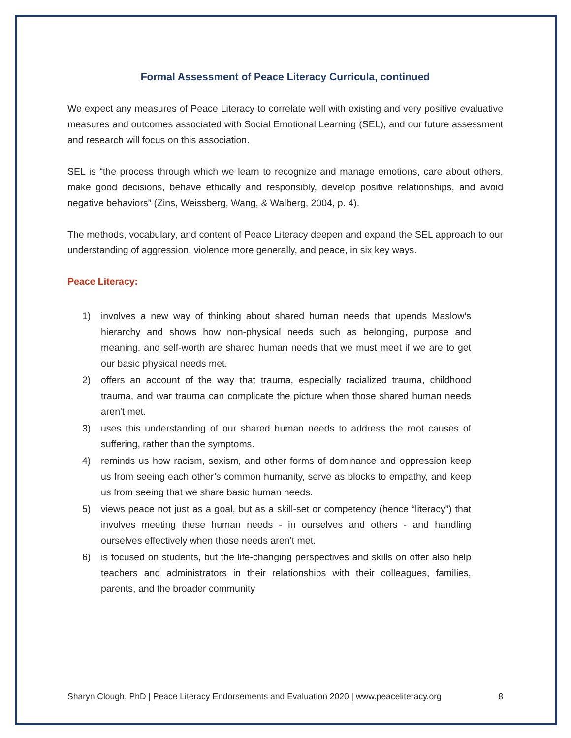Formal Assessment of Peace Literacy Curricula, continued
We expect any measures of Peace Literacy to correlate well with existing and very positive evaluative measures and outcomes associated with Social Emotional Learning (SEL), and our future assessment and research will focus on this association.
SEL is “the process through which we learn to recognize and manage emotions, care about others, make good decisions, behave ethically and responsibly, develop positive relationships, and avoid negative behaviors” (Zins, Weissberg, Wang, & Walberg, 2004, p. 4).
The methods, vocabulary, and content of Peace Literacy deepen and expand the SEL approach to our understanding of aggression, violence more generally, and peace, in six key ways.
Peace Literacy:
1) involves a new way of thinking about shared human needs that upends Maslow’s hierarchy and shows how non-physical needs such as belonging, purpose and meaning, and self-worth are shared human needs that we must meet if we are to get our basic physical needs met.
2) offers an account of the way that trauma, especially racialized trauma, childhood trauma, and war trauma can complicate the picture when those shared human needs aren't met.
3) uses this understanding of our shared human needs to address the root causes of suffering, rather than the symptoms.
4) reminds us how racism, sexism, and other forms of dominance and oppression keep us from seeing each other’s common humanity, serve as blocks to empathy, and keep us from seeing that we share basic human needs.
5) views peace not just as a goal, but as a skill-set or competency (hence “literacy”) that involves meeting these human needs - in ourselves and others - and handling ourselves effectively when those needs aren’t met.
6) is focused on students, but the life-changing perspectives and skills on offer also help teachers and administrators in their relationships with their colleagues, families, parents, and the broader community
Sharyn Clough, PhD | Peace Literacy Endorsements and Evaluation 2020 | www.peaceliteracy.org 8